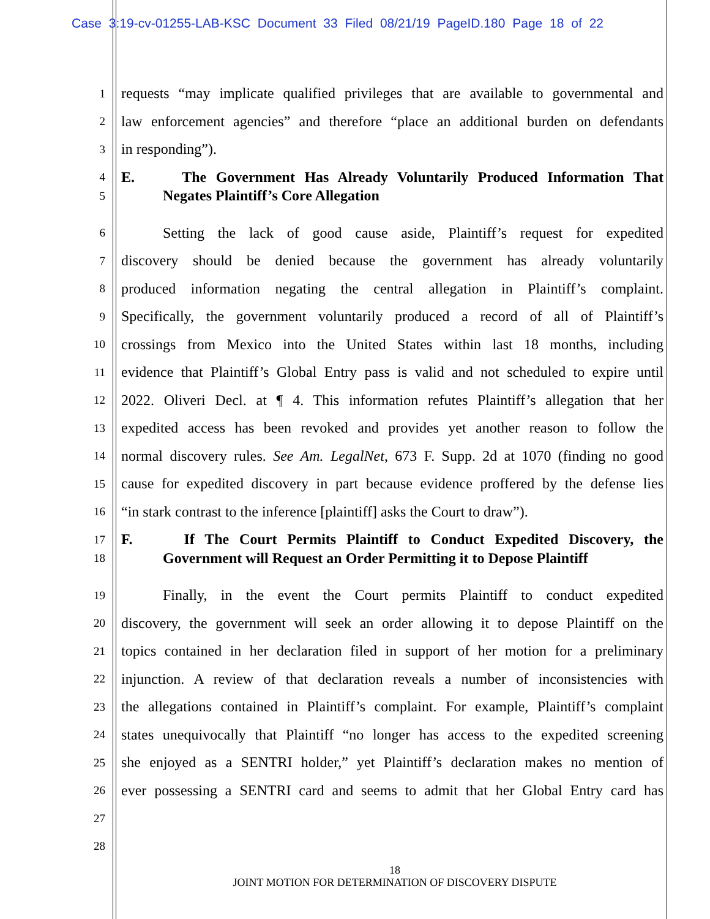Case 3:19-cv-01255-LAB-KSC Document 33 Filed 08/21/19 PageID.180 Page 18 of 22
1
requests “may implicate qualified privileges that are available to governmental and
2
law enforcement agencies” and therefore “place an additional burden on defendants
3
in responding”).
4
E. The Government Has Already Voluntarily Produced Information That
5
Negates Plaintiff’s Core Allegation
6
Setting the lack of good cause aside, Plaintiff’s request for expedited
7
discovery should be denied because the government has already voluntarily
8
produced information negating the central allegation in Plaintiff’s complaint.
9
Specifically, the government voluntarily produced a record of all of Plaintiff’s
10
crossings from Mexico into the United States within last 18 months, including
11
evidence that Plaintiff’s Global Entry pass is valid and not scheduled to expire until
12
2022. Oliveri Decl. at ¶ 4. This information refutes Plaintiff’s allegation that her
13
expedited access has been revoked and provides yet another reason to follow the
14
normal discovery rules. See Am. LegalNet, 673 F. Supp. 2d at 1070 (finding no good
15
cause for expedited discovery in part because evidence proffered by the defense lies
16
“in stark contrast to the inference [plaintiff] asks the Court to draw”).
17
F. If The Court Permits Plaintiff to Conduct Expedited Discovery, the
18
Government will Request an Order Permitting it to Depose Plaintiff
19
Finally, in the event the Court permits Plaintiff to conduct expedited
20
discovery, the government will seek an order allowing it to depose Plaintiff on the
21
topics contained in her declaration filed in support of her motion for a preliminary
22
injunction. A review of that declaration reveals a number of inconsistencies with
23
the allegations contained in Plaintiff’s complaint. For example, Plaintiff’s complaint
24
states unequivocally that Plaintiff “no longer has access to the expedited screening
25
she enjoyed as a SENTRI holder,” yet Plaintiff’s declaration makes no mention of
26
ever possessing a SENTRI card and seems to admit that her Global Entry card has
27
28
18
JOINT MOTION FOR DETERMINATION OF DISCOVERY DISPUTE